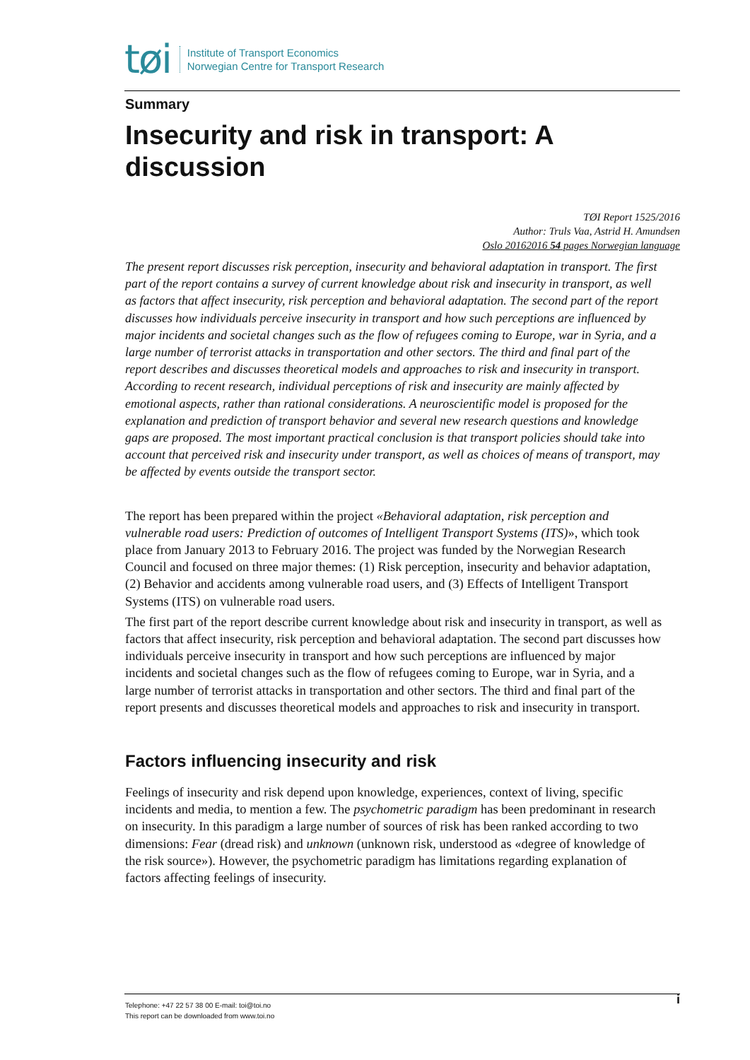tøi Institute of Transport Economics
Norwegian Centre for Transport Research
Summary
Insecurity and risk in transport: A discussion
TØI Report 1525/2016
Author: Truls Vaa, Astrid H. Amundsen
Oslo 20162016 54 pages Norwegian language
The present report discusses risk perception, insecurity and behavioral adaptation in transport. The first part of the report contains a survey of current knowledge about risk and insecurity in transport, as well as factors that affect insecurity, risk perception and behavioral adaptation. The second part of the report discusses how individuals perceive insecurity in transport and how such perceptions are influenced by major incidents and societal changes such as the flow of refugees coming to Europe, war in Syria, and a large number of terrorist attacks in transportation and other sectors. The third and final part of the report describes and discusses theoretical models and approaches to risk and insecurity in transport. According to recent research, individual perceptions of risk and insecurity are mainly affected by emotional aspects, rather than rational considerations. A neuroscientific model is proposed for the explanation and prediction of transport behavior and several new research questions and knowledge gaps are proposed. The most important practical conclusion is that transport policies should take into account that perceived risk and insecurity under transport, as well as choices of means of transport, may be affected by events outside the transport sector.
The report has been prepared within the project «Behavioral adaptation, risk perception and vulnerable road users: Prediction of outcomes of Intelligent Transport Systems (ITS)», which took place from January 2013 to February 2016. The project was funded by the Norwegian Research Council and focused on three major themes: (1) Risk perception, insecurity and behavior adaptation, (2) Behavior and accidents among vulnerable road users, and (3) Effects of Intelligent Transport Systems (ITS) on vulnerable road users.
The first part of the report describe current knowledge about risk and insecurity in transport, as well as factors that affect insecurity, risk perception and behavioral adaptation. The second part discusses how individuals perceive insecurity in transport and how such perceptions are influenced by major incidents and societal changes such as the flow of refugees coming to Europe, war in Syria, and a large number of terrorist attacks in transportation and other sectors. The third and final part of the report presents and discusses theoretical models and approaches to risk and insecurity in transport.
Factors influencing insecurity and risk
Feelings of insecurity and risk depend upon knowledge, experiences, context of living, specific incidents and media, to mention a few. The psychometric paradigm has been predominant in research on insecurity. In this paradigm a large number of sources of risk has been ranked according to two dimensions: Fear (dread risk) and unknown (unknown risk, understood as «degree of knowledge of the risk source»). However, the psychometric paradigm has limitations regarding explanation of factors affecting feelings of insecurity.
Telephone: +47 22 57 38 00 E-mail: toi@toi.no
This report can be downloaded from www.toi.no
i